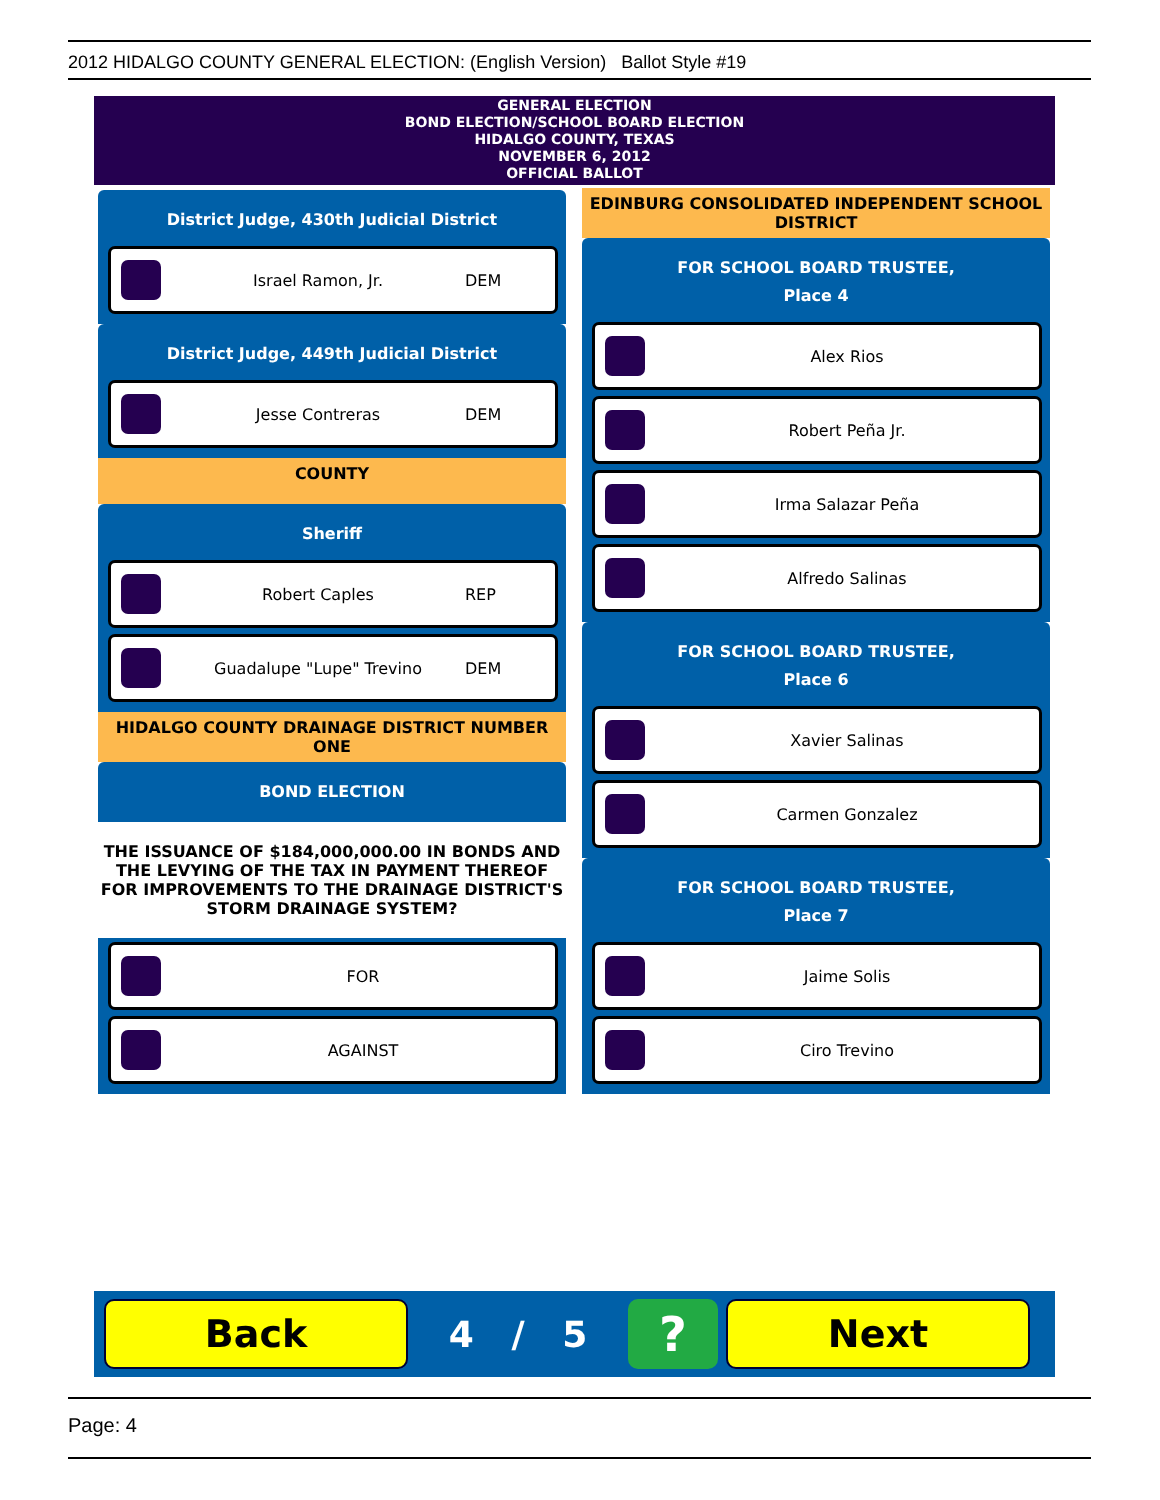2012 HIDALGO COUNTY GENERAL ELECTION: (English Version) Ballot Style #19
GENERAL ELECTION
BOND ELECTION/SCHOOL BOARD ELECTION
HIDALGO COUNTY, TEXAS
NOVEMBER 6, 2012
OFFICIAL BALLOT
District Judge, 430th Judicial District
Israel Ramon, Jr. DEM
District Judge, 449th Judicial District
Jesse Contreras DEM
COUNTY
Sheriff
Robert Caples REP
Guadalupe "Lupe" Trevino DEM
HIDALGO COUNTY DRAINAGE DISTRICT NUMBER ONE
BOND ELECTION
THE ISSUANCE OF $184,000,000.00 IN BONDS AND THE LEVYING OF THE TAX IN PAYMENT THEREOF FOR IMPROVEMENTS TO THE DRAINAGE DISTRICT'S STORM DRAINAGE SYSTEM?
FOR
AGAINST
EDINBURG CONSOLIDATED INDEPENDENT SCHOOL DISTRICT
FOR SCHOOL BOARD TRUSTEE,
Place 4
Alex Rios
Robert Peña Jr.
Irma Salazar Peña
Alfredo Salinas
FOR SCHOOL BOARD TRUSTEE,
Place 6
Xavier Salinas
Carmen Gonzalez
FOR SCHOOL BOARD TRUSTEE,
Place 7
Jaime Solis
Ciro Trevino
Back
4 / 5
?
Next
Page: 4